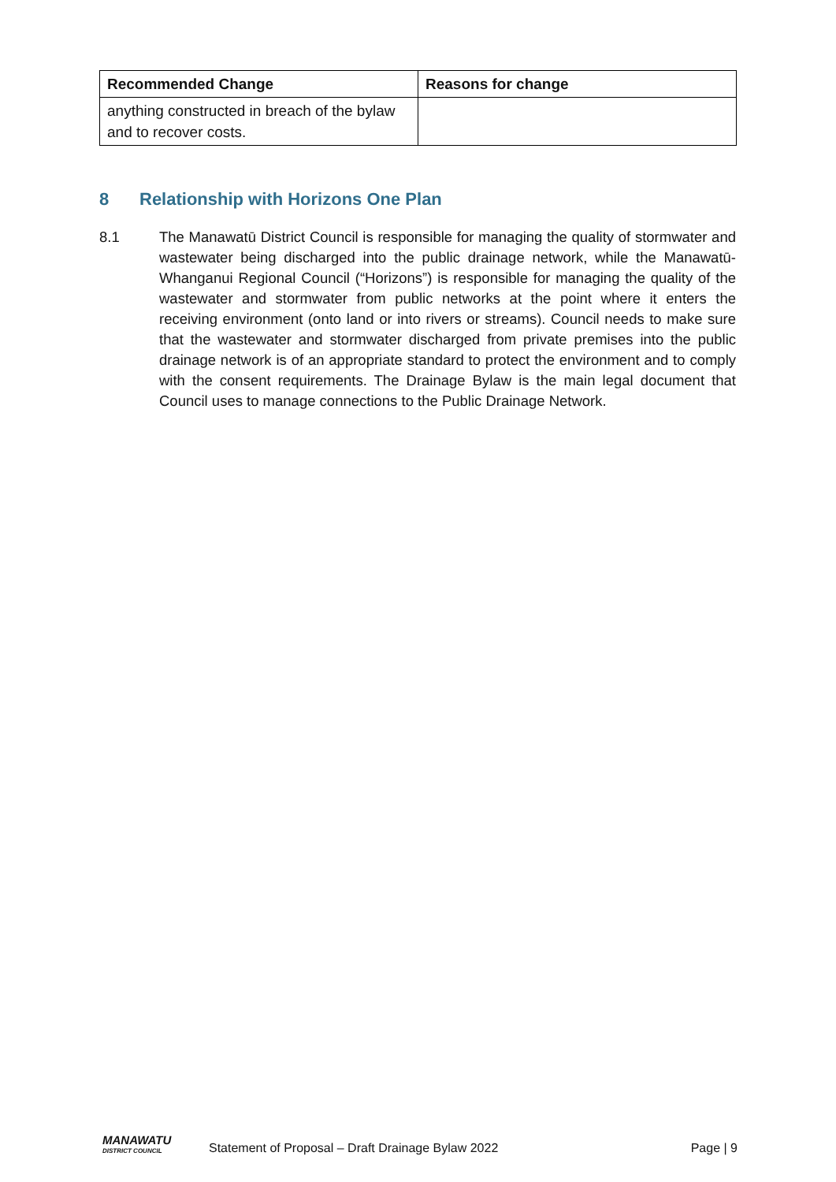| Recommended Change | Reasons for change |
| --- | --- |
| anything constructed in breach of the bylaw and to recover costs. | |
8 Relationship with Horizons One Plan
8.1 The Manawatū District Council is responsible for managing the quality of stormwater and wastewater being discharged into the public drainage network, while the Manawatū-Whanganui Regional Council (“Horizons”) is responsible for managing the quality of the wastewater and stormwater from public networks at the point where it enters the receiving environment (onto land or into rivers or streams). Council needs to make sure that the wastewater and stormwater discharged from private premises into the public drainage network is of an appropriate standard to protect the environment and to comply with the consent requirements. The Drainage Bylaw is the main legal document that Council uses to manage connections to the Public Drainage Network.
MANAWATU
DISTRICT COUNCIL
Statement of Proposal – Draft Drainage Bylaw 2022
Page | 9